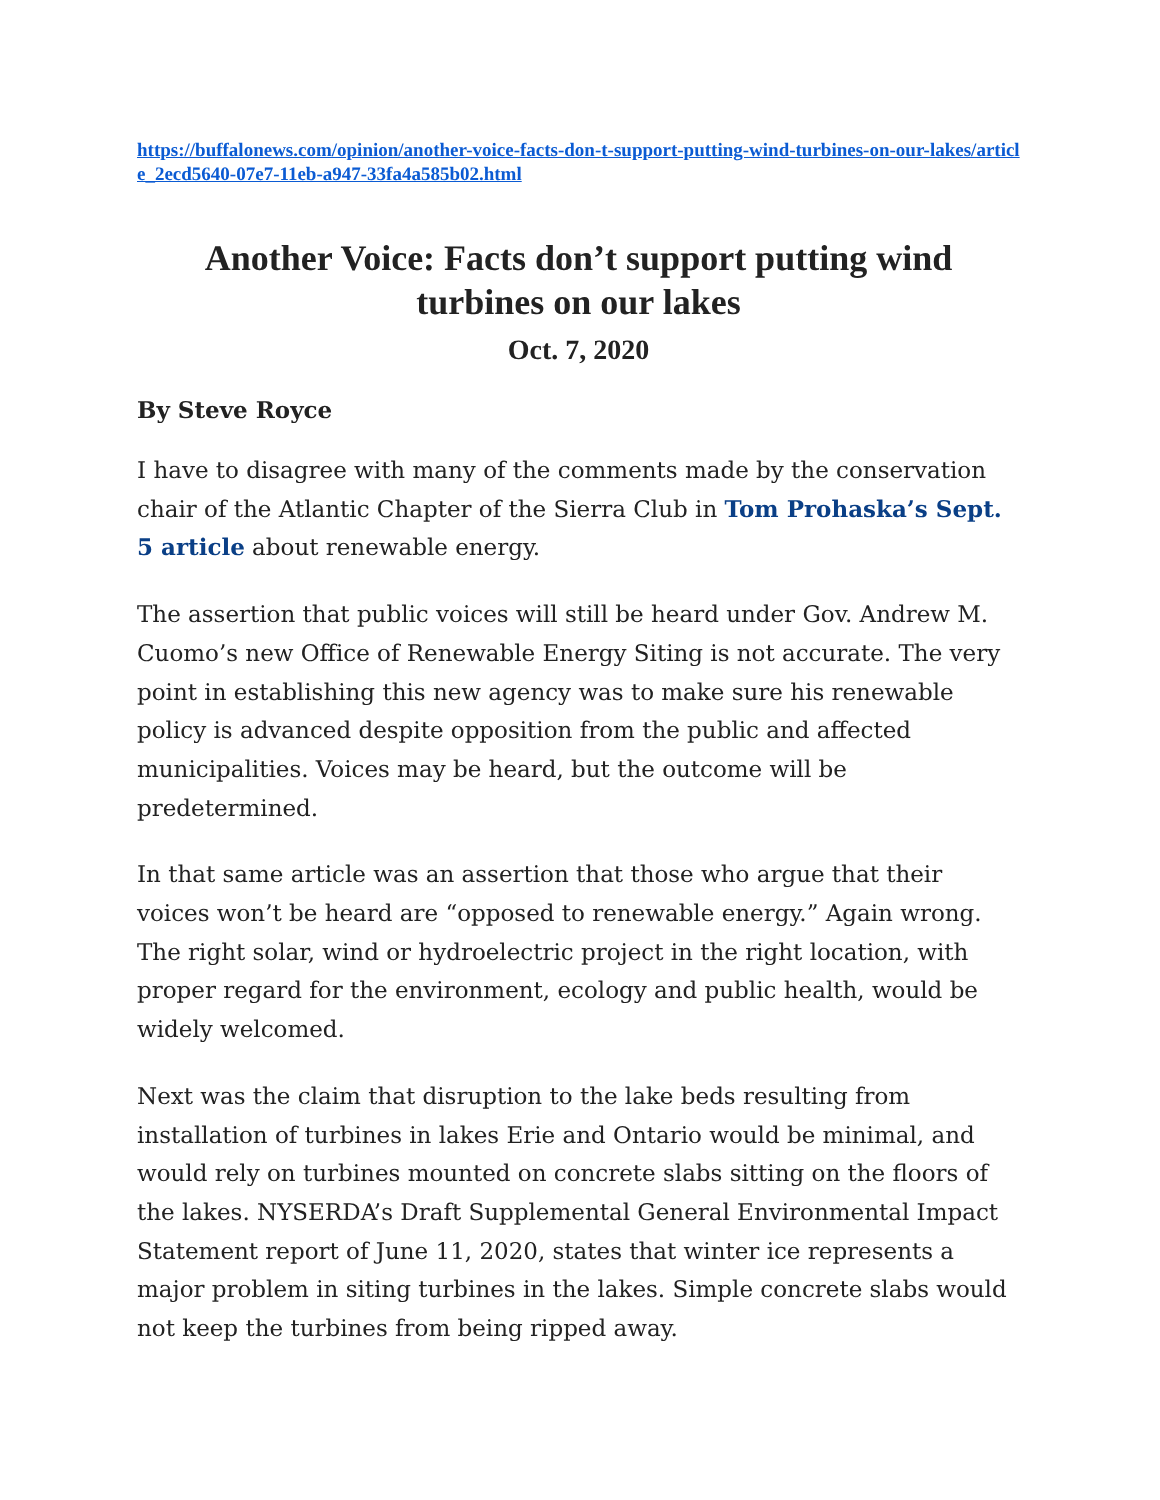https://buffalonews.com/opinion/another-voice-facts-don-t-support-putting-wind-turbines-on-our-lakes/article_2ecd5640-07e7-11eb-a947-33fa4a585b02.html
Another Voice: Facts don’t support putting wind turbines on our lakes
Oct. 7, 2020
By Steve Royce
I have to disagree with many of the comments made by the conservation chair of the Atlantic Chapter of the Sierra Club in Tom Prohaska’s Sept. 5 article about renewable energy.
The assertion that public voices will still be heard under Gov. Andrew M. Cuomo’s new Office of Renewable Energy Siting is not accurate. The very point in establishing this new agency was to make sure his renewable policy is advanced despite opposition from the public and affected municipalities. Voices may be heard, but the outcome will be predetermined.
In that same article was an assertion that those who argue that their voices won’t be heard are “opposed to renewable energy.” Again wrong. The right solar, wind or hydroelectric project in the right location, with proper regard for the environment, ecology and public health, would be widely welcomed.
Next was the claim that disruption to the lake beds resulting from installation of turbines in lakes Erie and Ontario would be minimal, and would rely on turbines mounted on concrete slabs sitting on the floors of the lakes. NYSERDA’s Draft Supplemental General Environmental Impact Statement report of June 11, 2020, states that winter ice represents a major problem in siting turbines in the lakes. Simple concrete slabs would not keep the turbines from being ripped away.